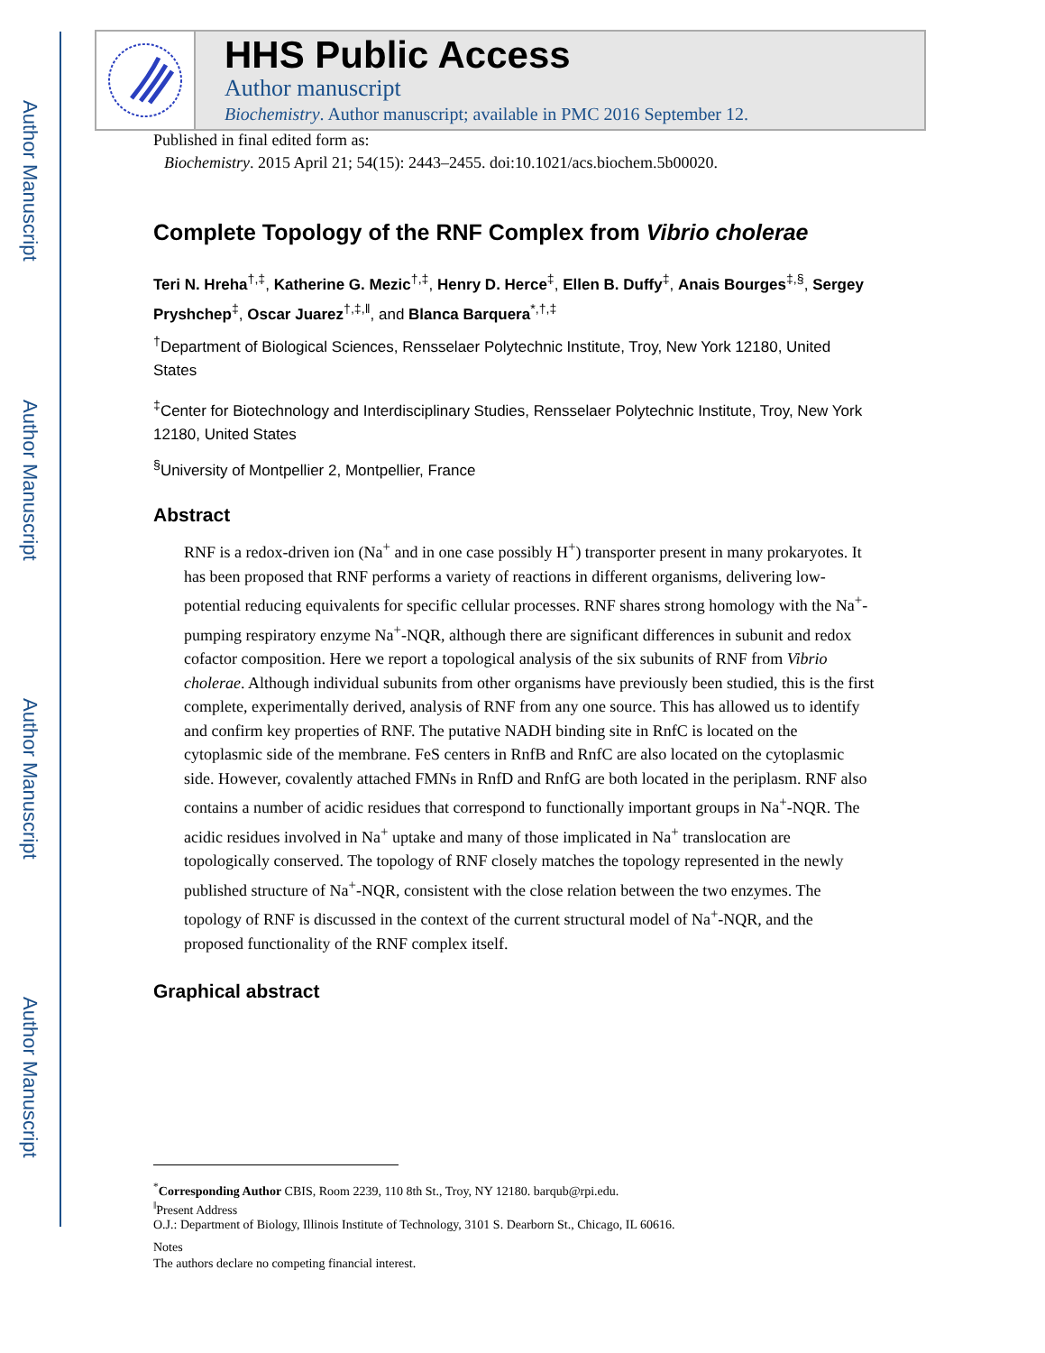Author Manuscript
Author Manuscript
Author Manuscript
Author Manuscript
HHS Public Access
Author manuscript
Biochemistry. Author manuscript; available in PMC 2016 September 12.
Published in final edited form as:
Biochemistry. 2015 April 21; 54(15): 2443–2455. doi:10.1021/acs.biochem.5b00020.
Complete Topology of the RNF Complex from Vibrio cholerae
Teri N. Hreha<sup>†,‡</sup>, Katherine G. Mezic<sup>†,‡</sup>, Henry D. Herce<sup>‡</sup>, Ellen B. Duffy<sup>‡</sup>, Anais Bourges<sup>‡,§</sup>, Sergey Pryshchep<sup>‡</sup>, Oscar Juarez<sup>†,‡,‖</sup>, and Blanca Barquera<sup>*,†,‡</sup>
<sup>†</sup> Department of Biological Sciences, Rensselaer Polytechnic Institute, Troy, New York 12180, United States
<sup>‡</sup> Center for Biotechnology and Interdisciplinary Studies, Rensselaer Polytechnic Institute, Troy, New York 12180, United States
<sup>§</sup> University of Montpellier 2, Montpellier, France
Abstract
RNF is a redox-driven ion (Na<sup>+</sup> and in one case possibly H<sup>+</sup>) transporter present in many prokaryotes. It has been proposed that RNF performs a variety of reactions in different organisms, delivering low-potential reducing equivalents for specific cellular processes. RNF shares strong homology with the Na<sup>+</sup>-pumping respiratory enzyme Na<sup>+</sup>-NQR, although there are significant differences in subunit and redox cofactor composition. Here we report a topological analysis of the six subunits of RNF from Vibrio cholerae. Although individual subunits from other organisms have previously been studied, this is the first complete, experimentally derived, analysis of RNF from any one source. This has allowed us to identify and confirm key properties of RNF. The putative NADH binding site in RnfC is located on the cytoplasmic side of the membrane. FeS centers in RnfB and RnfC are also located on the cytoplasmic side. However, covalently attached FMNs in RnfD and RnfG are both located in the periplasm. RNF also contains a number of acidic residues that correspond to functionally important groups in Na<sup>+</sup>-NQR. The acidic residues involved in Na<sup>+</sup> uptake and many of those implicated in Na<sup>+</sup> translocation are topologically conserved. The topology of RNF closely matches the topology represented in the newly published structure of Na<sup>+</sup>-NQR, consistent with the close relation between the two enzymes. The topology of RNF is discussed in the context of the current structural model of Na<sup>+</sup>-NQR, and the proposed functionality of the RNF complex itself.
Graphical abstract
<sup>*</sup> Corresponding Author CBIS, Room 2239, 110 8th St., Troy, NY 12180. barqub@rpi.edu.
<sup>‖</sup> Present Address
O.J.: Department of Biology, Illinois Institute of Technology, 3101 S. Dearborn St., Chicago, IL 60616.
Notes
The authors declare no competing financial interest.